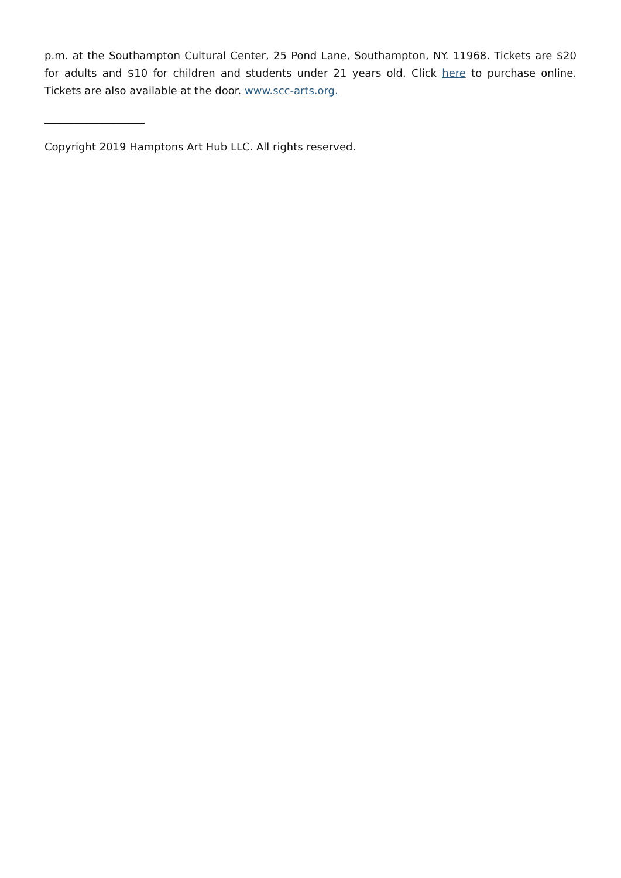p.m. at the Southampton Cultural Center, 25 Pond Lane, Southampton, NY. 11968. Tickets are $20 for adults and $10 for children and students under 21 years old. Click here to purchase online. Tickets are also available at the door. www.scc-arts.org.
___________________
Copyright 2019 Hamptons Art Hub LLC. All rights reserved.